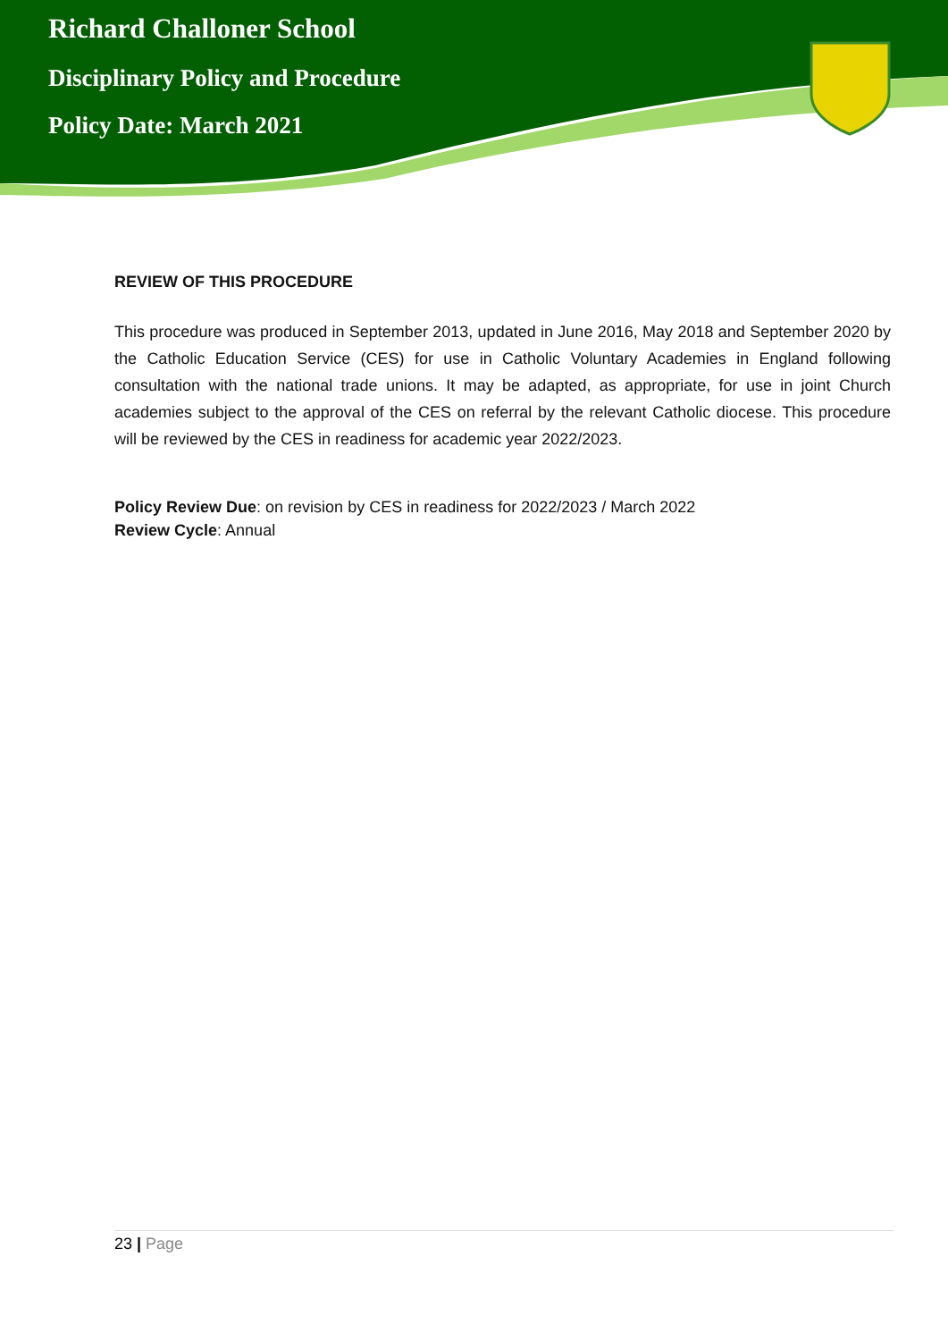Richard Challoner School
Disciplinary Policy and Procedure
Policy Date: March 2021
REVIEW OF THIS PROCEDURE
This procedure was produced in September 2013, updated in June 2016, May 2018 and September 2020 by the Catholic Education Service (CES) for use in Catholic Voluntary Academies in England following consultation with the national trade unions. It may be adapted, as appropriate, for use in joint Church academies subject to the approval of the CES on referral by the relevant Catholic diocese. This procedure will be reviewed by the CES in readiness for academic year 2022/2023.
Policy Review Due: on revision by CES in readiness for 2022/2023 / March 2022
Review Cycle: Annual
23 | Page